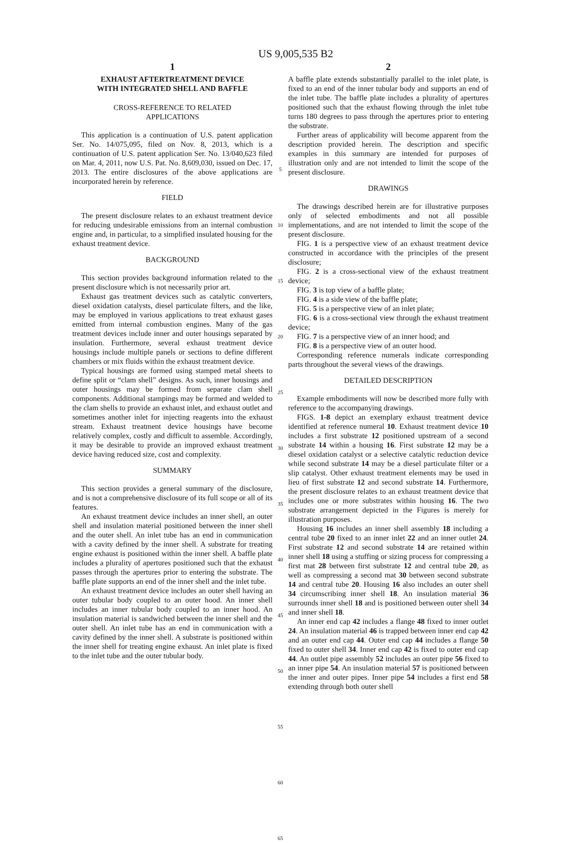US 9,005,535 B2
1
EXHAUST AFTERTREATMENT DEVICE
WITH INTEGRATED SHELL AND BAFFLE
CROSS-REFERENCE TO RELATED
APPLICATIONS
This application is a continuation of U.S. patent application Ser. No. 14/075,095, filed on Nov. 8, 2013, which is a continuation of U.S. patent application Ser. No. 13/040,623 filed on Mar. 4, 2011, now U.S. Pat. No. 8,609,030, issued on Dec. 17, 2013. The entire disclosures of the above applications are incorporated herein by reference.
FIELD
The present disclosure relates to an exhaust treatment device for reducing undesirable emissions from an internal combustion engine and, in particular, to a simplified insulated housing for the exhaust treatment device.
BACKGROUND
This section provides background information related to the present disclosure which is not necessarily prior art.
Exhaust gas treatment devices such as catalytic converters, diesel oxidation catalysts, diesel particulate filters, and the like, may be employed in various applications to treat exhaust gases emitted from internal combustion engines. Many of the gas treatment devices include inner and outer housings separated by insulation. Furthermore, several exhaust treatment device housings include multiple panels or sections to define different chambers or mix fluids within the exhaust treatment device.
Typical housings are formed using stamped metal sheets to define split or “clam shell” designs. As such, inner housings and outer housings may be formed from separate clam shell components. Additional stampings may be formed and welded to the clam shells to provide an exhaust inlet, and exhaust outlet and sometimes another inlet for injecting reagents into the exhaust stream. Exhaust treatment device housings have become relatively complex, costly and difficult to assemble. Accordingly, it may be desirable to provide an improved exhaust treatment device having reduced size, cost and complexity.
SUMMARY
This section provides a general summary of the disclosure, and is not a comprehensive disclosure of its full scope or all of its features.
An exhaust treatment device includes an inner shell, an outer shell and insulation material positioned between the inner shell and the outer shell. An inlet tube has an end in communication with a cavity defined by the inner shell. A substrate for treating engine exhaust is positioned within the inner shell. A baffle plate includes a plurality of apertures positioned such that the exhaust passes through the apertures prior to entering the substrate. The baffle plate supports an end of the inner shell and the inlet tube.
An exhaust treatment device includes an outer shell having an outer tubular body coupled to an outer hood. An inner shell includes an inner tubular body coupled to an inner hood. An insulation material is sandwiched between the inner shell and the outer shell. An inlet tube has an end in communication with a cavity defined by the inner shell. A substrate is positioned within the inner shell for treating engine exhaust. An inlet plate is fixed to the inlet tube and the outer tubular body.
5
10
15
20
25
30
35
40
45
50
55
60
65
2
A baffle plate extends substantially parallel to the inlet plate, is fixed to an end of the inner tubular body and supports an end of the inlet tube. The baffle plate includes a plurality of apertures positioned such that the exhaust flowing through the inlet tube turns 180 degrees to pass through the apertures prior to entering the substrate.
Further areas of applicability will become apparent from the description provided herein. The description and specific examples in this summary are intended for purposes of illustration only and are not intended to limit the scope of the present disclosure.
DRAWINGS
The drawings described herein are for illustrative purposes only of selected embodiments and not all possible implementations, and are not intended to limit the scope of the present disclosure.
FIG. 1 is a perspective view of an exhaust treatment device constructed in accordance with the principles of the present disclosure;
FIG. 2 is a cross-sectional view of the exhaust treatment device;
FIG. 3 is top view of a baffle plate;
FIG. 4 is a side view of the baffle plate;
FIG. 5 is a perspective view of an inlet plate;
FIG. 6 is a cross-sectional view through the exhaust treatment device;
FIG. 7 is a perspective view of an inner hood; and
FIG. 8 is a perspective view of an outer hood.
Corresponding reference numerals indicate corresponding parts throughout the several views of the drawings.
DETAILED DESCRIPTION
Example embodiments will now be described more fully with reference to the accompanying drawings.
FIGS. 1-8 depict an exemplary exhaust treatment device identified at reference numeral 10. Exhaust treatment device 10 includes a first substrate 12 positioned upstream of a second substrate 14 within a housing 16. First substrate 12 may be a diesel oxidation catalyst or a selective catalytic reduction device while second substrate 14 may be a diesel particulate filter or a slip catalyst. Other exhaust treatment elements may be used in lieu of first substrate 12 and second substrate 14. Furthermore, the present disclosure relates to an exhaust treatment device that includes one or more substrates within housing 16. The two substrate arrangement depicted in the Figures is merely for illustration purposes.
Housing 16 includes an inner shell assembly 18 including a central tube 20 fixed to an inner inlet 22 and an inner outlet 24. First substrate 12 and second substrate 14 are retained within inner shell 18 using a stuffing or sizing process for compressing a first mat 28 between first substrate 12 and central tube 20, as well as compressing a second mat 30 between second substrate 14 and central tube 20. Housing 16 also includes an outer shell 34 circumscribing inner shell 18. An insulation material 36 surrounds inner shell 18 and is positioned between outer shell 34 and inner shell 18.
An inner end cap 42 includes a flange 48 fixed to inner outlet 24. An insulation material 46 is trapped between inner end cap 42 and an outer end cap 44. Outer end cap 44 includes a flange 50 fixed to outer shell 34. Inner end cap 42 is fixed to outer end cap 44. An outlet pipe assembly 52 includes an outer pipe 56 fixed to an inner pipe 54. An insulation material 57 is positioned between the inner and outer pipes. Inner pipe 54 includes a first end 58 extending through both outer shell